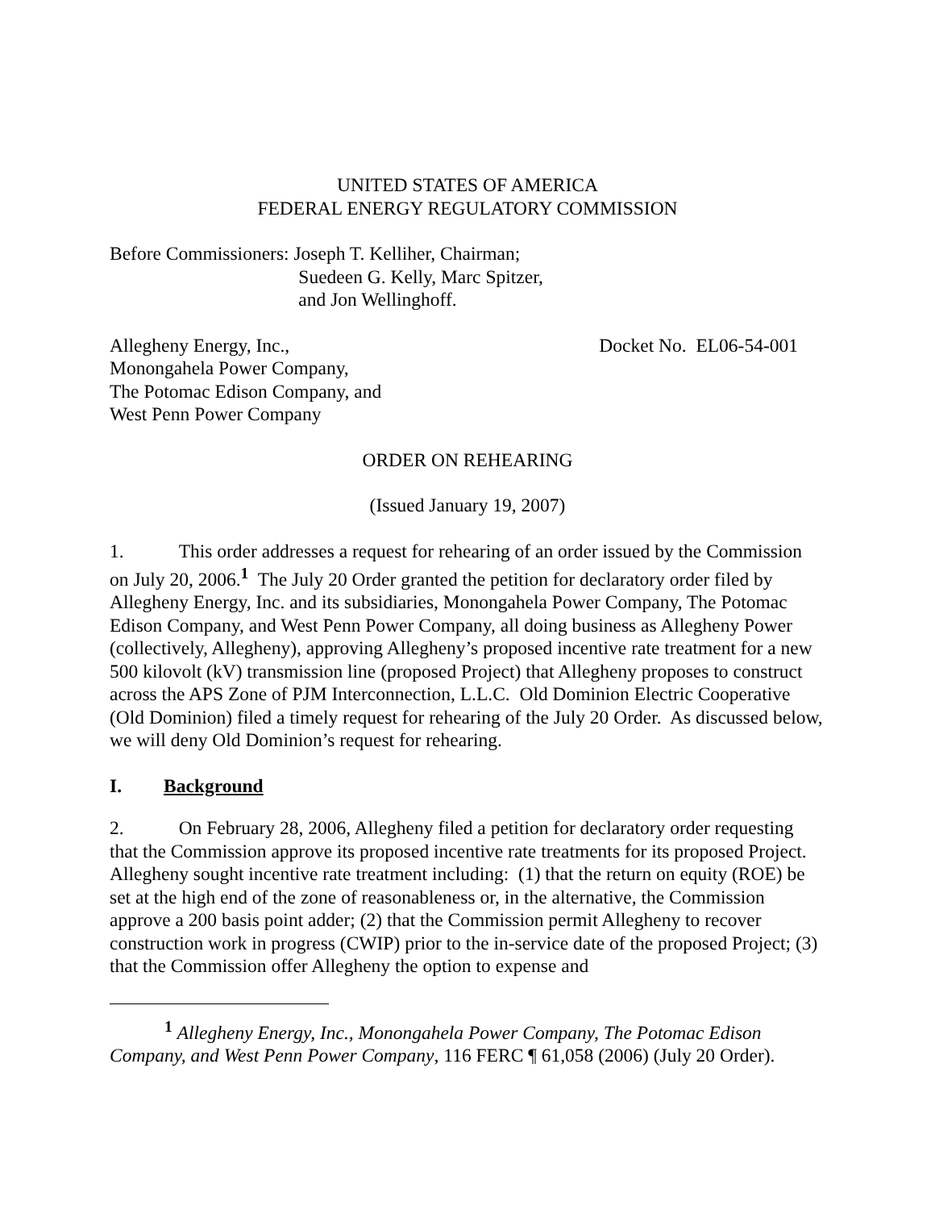UNITED STATES OF AMERICA
FEDERAL ENERGY REGULATORY COMMISSION
Before Commissioners: Joseph T. Kelliher, Chairman;
Suedeen G. Kelly, Marc Spitzer,
and Jon Wellinghoff.
Allegheny Energy, Inc.,
Monongahela Power Company,
The Potomac Edison Company, and
West Penn Power Company
Docket No. EL06-54-001
ORDER ON REHEARING
(Issued January 19, 2007)
1. This order addresses a request for rehearing of an order issued by the Commission on July 20, 2006.<sup>1</sup> The July 20 Order granted the petition for declaratory order filed by Allegheny Energy, Inc. and its subsidiaries, Monongahela Power Company, The Potomac Edison Company, and West Penn Power Company, all doing business as Allegheny Power (collectively, Allegheny), approving Allegheny’s proposed incentive rate treatment for a new 500 kilovolt (kV) transmission line (proposed Project) that Allegheny proposes to construct across the APS Zone of PJM Interconnection, L.L.C. Old Dominion Electric Cooperative (Old Dominion) filed a timely request for rehearing of the July 20 Order. As discussed below, we will deny Old Dominion’s request for rehearing.
I. Background
2. On February 28, 2006, Allegheny filed a petition for declaratory order requesting that the Commission approve its proposed incentive rate treatments for its proposed Project. Allegheny sought incentive rate treatment including: (1) that the return on equity (ROE) be set at the high end of the zone of reasonableness or, in the alternative, the Commission approve a 200 basis point adder; (2) that the Commission permit Allegheny to recover construction work in progress (CWIP) prior to the in-service date of the proposed Project; (3) that the Commission offer Allegheny the option to expense and
<sup>1</sup> Allegheny Energy, Inc., Monongahela Power Company, The Potomac Edison Company, and West Penn Power Company, 116 FERC ¶ 61,058 (2006) (July 20 Order).